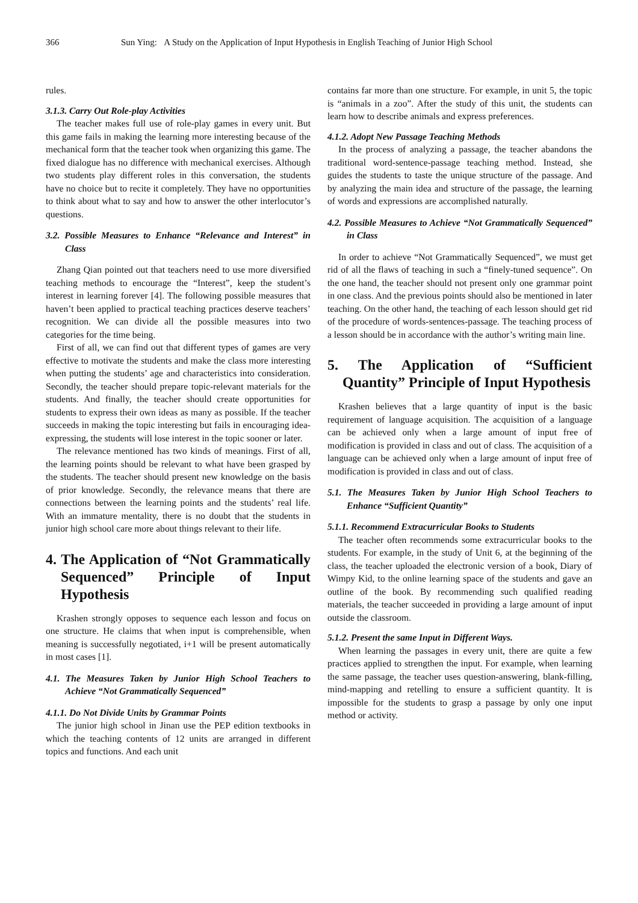366 Sun Ying: A Study on the Application of Input Hypothesis in English Teaching of Junior High School
rules.
3.1.3. Carry Out Role-play Activities
The teacher makes full use of role-play games in every unit. But this game fails in making the learning more interesting because of the mechanical form that the teacher took when organizing this game. The fixed dialogue has no difference with mechanical exercises. Although two students play different roles in this conversation, the students have no choice but to recite it completely. They have no opportunities to think about what to say and how to answer the other interlocutor’s questions.
3.2. Possible Measures to Enhance “Relevance and Interest” in Class
Zhang Qian pointed out that teachers need to use more diversified teaching methods to encourage the “Interest”, keep the student’s interest in learning forever [4]. The following possible measures that haven’t been applied to practical teaching practices deserve teachers’ recognition. We can divide all the possible measures into two categories for the time being.
First of all, we can find out that different types of games are very effective to motivate the students and make the class more interesting when putting the students’ age and characteristics into consideration. Secondly, the teacher should prepare topic-relevant materials for the students. And finally, the teacher should create opportunities for students to express their own ideas as many as possible. If the teacher succeeds in making the topic interesting but fails in encouraging idea-expressing, the students will lose interest in the topic sooner or later.
The relevance mentioned has two kinds of meanings. First of all, the learning points should be relevant to what have been grasped by the students. The teacher should present new knowledge on the basis of prior knowledge. Secondly, the relevance means that there are connections between the learning points and the students’ real life. With an immature mentality, there is no doubt that the students in junior high school care more about things relevant to their life.
4. The Application of “Not Grammatically Sequenced” Principle of Input Hypothesis
Krashen strongly opposes to sequence each lesson and focus on one structure. He claims that when input is comprehensible, when meaning is successfully negotiated, i+1 will be present automatically in most cases [1].
4.1. The Measures Taken by Junior High School Teachers to Achieve “Not Grammatically Sequenced”
4.1.1. Do Not Divide Units by Grammar Points
The junior high school in Jinan use the PEP edition textbooks in which the teaching contents of 12 units are arranged in different topics and functions. And each unit
contains far more than one structure. For example, in unit 5, the topic is “animals in a zoo”. After the study of this unit, the students can learn how to describe animals and express preferences.
4.1.2. Adopt New Passage Teaching Methods
In the process of analyzing a passage, the teacher abandons the traditional word-sentence-passage teaching method. Instead, she guides the students to taste the unique structure of the passage. And by analyzing the main idea and structure of the passage, the learning of words and expressions are accomplished naturally.
4.2. Possible Measures to Achieve “Not Grammatically Sequenced” in Class
In order to achieve “Not Grammatically Sequenced”, we must get rid of all the flaws of teaching in such a “finely-tuned sequence”. On the one hand, the teacher should not present only one grammar point in one class. And the previous points should also be mentioned in later teaching. On the other hand, the teaching of each lesson should get rid of the procedure of words-sentences-passage. The teaching process of a lesson should be in accordance with the author’s writing main line.
5. The Application of “Sufficient Quantity” Principle of Input Hypothesis
Krashen believes that a large quantity of input is the basic requirement of language acquisition. The acquisition of a language can be achieved only when a large amount of input free of modification is provided in class and out of class. The acquisition of a language can be achieved only when a large amount of input free of modification is provided in class and out of class.
5.1. The Measures Taken by Junior High School Teachers to Enhance “Sufficient Quantity”
5.1.1. Recommend Extracurricular Books to Students
The teacher often recommends some extracurricular books to the students. For example, in the study of Unit 6, at the beginning of the class, the teacher uploaded the electronic version of a book, Diary of Wimpy Kid, to the online learning space of the students and gave an outline of the book. By recommending such qualified reading materials, the teacher succeeded in providing a large amount of input outside the classroom.
5.1.2. Present the same Input in Different Ways.
When learning the passages in every unit, there are quite a few practices applied to strengthen the input. For example, when learning the same passage, the teacher uses question-answering, blank-filling, mind-mapping and retelling to ensure a sufficient quantity. It is impossible for the students to grasp a passage by only one input method or activity.